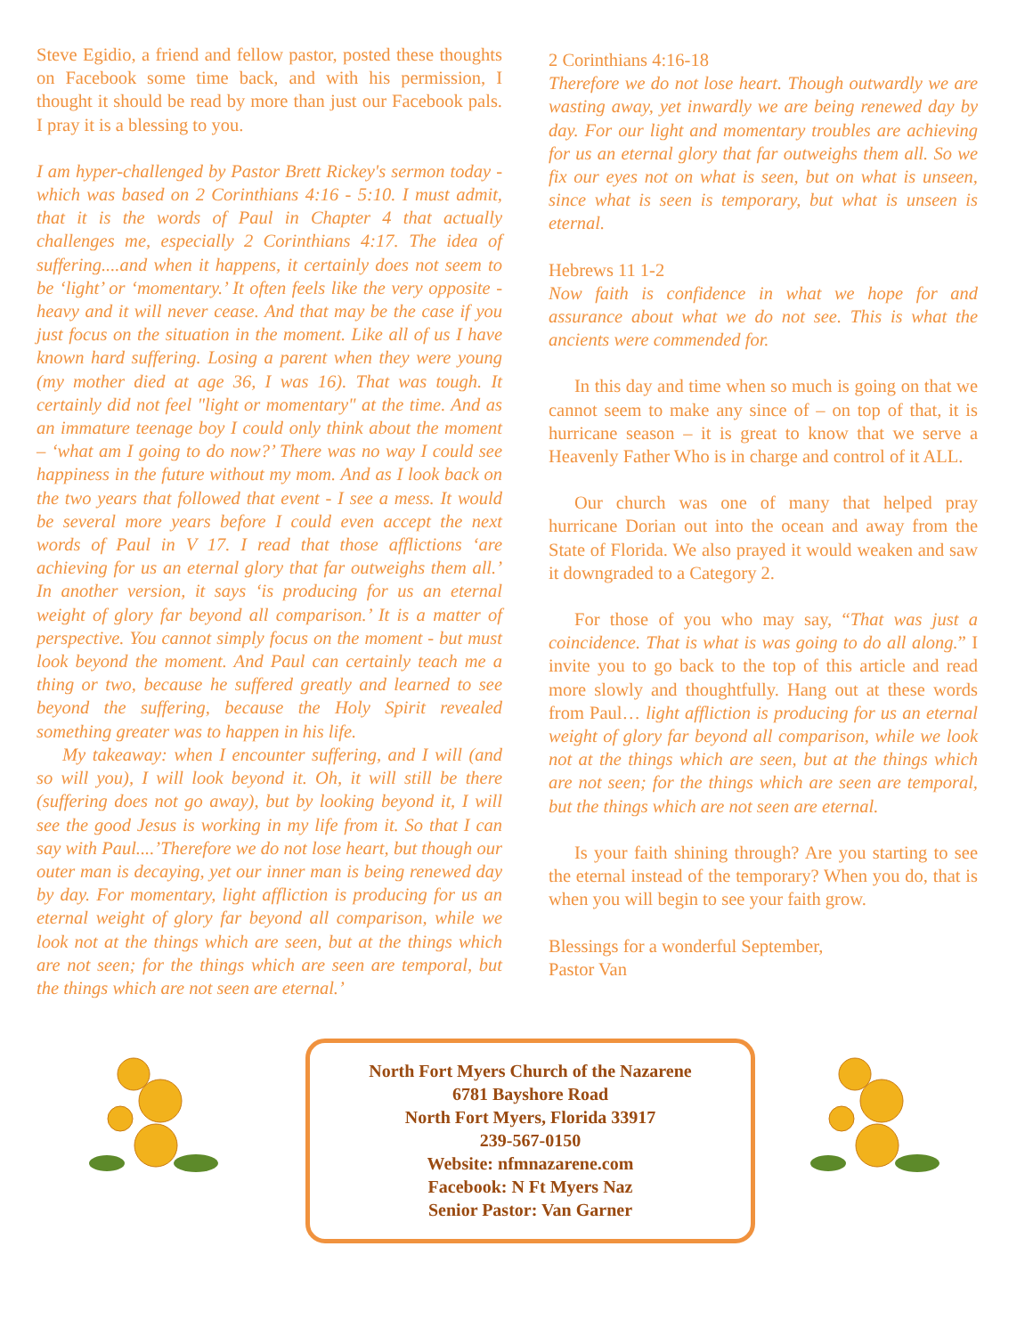Steve Egidio, a friend and fellow pastor, posted these thoughts on Facebook some time back, and with his permission, I thought it should be read by more than just our Facebook pals. I pray it is a blessing to you.
I am hyper-challenged by Pastor Brett Rickey's sermon today - which was based on 2 Corinthians 4:16 - 5:10. I must admit, that it is the words of Paul in Chapter 4 that actually challenges me, especially 2 Corinthians 4:17. The idea of suffering....and when it happens, it certainly does not seem to be ‘light’ or ‘momentary.’ It often feels like the very opposite - heavy and it will never cease. And that may be the case if you just focus on the situation in the moment. Like all of us I have known hard suffering. Losing a parent when they were young (my mother died at age 36, I was 16). That was tough. It certainly did not feel "light or momentary" at the time. And as an immature teenage boy I could only think about the moment – ‘what am I going to do now?’ There was no way I could see happiness in the future without my mom. And as I look back on the two years that followed that event - I see a mess. It would be several more years before I could even accept the next words of Paul in V 17. I read that those afflictions ‘are achieving for us an eternal glory that far outweighs them all.’ In another version, it says ‘is producing for us an eternal weight of glory far beyond all comparison.’ It is a matter of perspective. You cannot simply focus on the moment - but must look beyond the moment. And Paul can certainly teach me a thing or two, because he suffered greatly and learned to see beyond the suffering, because the Holy Spirit revealed something greater was to happen in his life.
My takeaway: when I encounter suffering, and I will (and so will you), I will look beyond it. Oh, it will still be there (suffering does not go away), but by looking beyond it, I will see the good Jesus is working in my life from it. So that I can say with Paul....’Therefore we do not lose heart, but though our outer man is decaying, yet our inner man is being renewed day by day. For momentary, light affliction is producing for us an eternal weight of glory far beyond all comparison, while we look not at the things which are seen, but at the things which are not seen; for the things which are seen are temporal, but the things which are not seen are eternal.’
2 Corinthians 4:16-18
Therefore we do not lose heart. Though outwardly we are wasting away, yet inwardly we are being renewed day by day. For our light and momentary troubles are achieving for us an eternal glory that far outweighs them all. So we fix our eyes not on what is seen, but on what is unseen, since what is seen is temporary, but what is unseen is eternal.
Hebrews 11 1-2
Now faith is confidence in what we hope for and assurance about what we do not see. This is what the ancients were commended for.
In this day and time when so much is going on that we cannot seem to make any since of – on top of that, it is hurricane season – it is great to know that we serve a Heavenly Father Who is in charge and control of it ALL.
Our church was one of many that helped pray hurricane Dorian out into the ocean and away from the State of Florida. We also prayed it would weaken and saw it downgraded to a Category 2.
For those of you who may say, “That was just a coincidence. That is what is was going to do all along.” I invite you to go back to the top of this article and read more slowly and thoughtfully. Hang out at these words from Paul… light affliction is producing for us an eternal weight of glory far beyond all comparison, while we look not at the things which are seen, but at the things which are not seen; for the things which are seen are temporal, but the things which are not seen are eternal.
Is your faith shining through? Are you starting to see the eternal instead of the temporary? When you do, that is when you will begin to see your faith grow.
Blessings for a wonderful September,
Pastor Van
North Fort Myers Church of the Nazarene
6781 Bayshore Road
North Fort Myers, Florida 33917
239-567-0150
Website: nfmnazarene.com
Facebook: N Ft Myers Naz
Senior Pastor: Van Garner